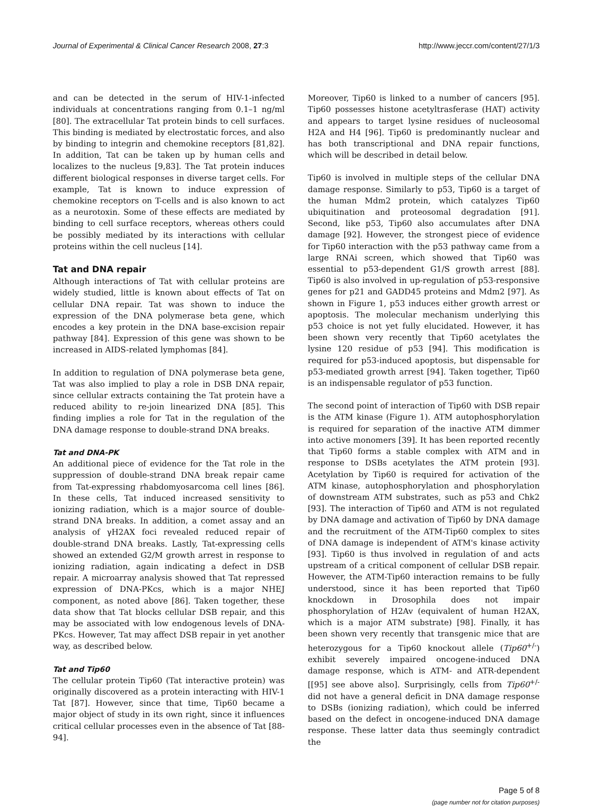Journal of Experimental & Clinical Cancer Research 2008, 27:3 http://www.jeccr.com/content/27/1/3
and can be detected in the serum of HIV-1-infected individuals at concentrations ranging from 0.1–1 ng/ml [80]. The extracellular Tat protein binds to cell surfaces. This binding is mediated by electrostatic forces, and also by binding to integrin and chemokine receptors [81,82]. In addition, Tat can be taken up by human cells and localizes to the nucleus [9,83]. The Tat protein induces different biological responses in diverse target cells. For example, Tat is known to induce expression of chemokine receptors on T-cells and is also known to act as a neurotoxin. Some of these effects are mediated by binding to cell surface receptors, whereas others could be possibly mediated by its interactions with cellular proteins within the cell nucleus [14].
Tat and DNA repair
Although interactions of Tat with cellular proteins are widely studied, little is known about effects of Tat on cellular DNA repair. Tat was shown to induce the expression of the DNA polymerase beta gene, which encodes a key protein in the DNA base-excision repair pathway [84]. Expression of this gene was shown to be increased in AIDS-related lymphomas [84].
In addition to regulation of DNA polymerase beta gene, Tat was also implied to play a role in DSB DNA repair, since cellular extracts containing the Tat protein have a reduced ability to re-join linearized DNA [85]. This finding implies a role for Tat in the regulation of the DNA damage response to double-strand DNA breaks.
Tat and DNA-PK
An additional piece of evidence for the Tat role in the suppression of double-strand DNA break repair came from Tat-expressing rhabdomyosarcoma cell lines [86]. In these cells, Tat induced increased sensitivity to ionizing radiation, which is a major source of double-strand DNA breaks. In addition, a comet assay and an analysis of γH2AX foci revealed reduced repair of double-strand DNA breaks. Lastly, Tat-expressing cells showed an extended G2/M growth arrest in response to ionizing radiation, again indicating a defect in DSB repair. A microarray analysis showed that Tat repressed expression of DNA-PKcs, which is a major NHEJ component, as noted above [86]. Taken together, these data show that Tat blocks cellular DSB repair, and this may be associated with low endogenous levels of DNA-PKcs. However, Tat may affect DSB repair in yet another way, as described below.
Tat and Tip60
The cellular protein Tip60 (Tat interactive protein) was originally discovered as a protein interacting with HIV-1 Tat [87]. However, since that time, Tip60 became a major object of study in its own right, since it influences critical cellular processes even in the absence of Tat [88-94].
Moreover, Tip60 is linked to a number of cancers [95]. Tip60 possesses histone acetyltrasferase (HAT) activity and appears to target lysine residues of nucleosomal H2A and H4 [96]. Tip60 is predominantly nuclear and has both transcriptional and DNA repair functions, which will be described in detail below.
Tip60 is involved in multiple steps of the cellular DNA damage response. Similarly to p53, Tip60 is a target of the human Mdm2 protein, which catalyzes Tip60 ubiquitination and proteosomal degradation [91]. Second, like p53, Tip60 also accumulates after DNA damage [92]. However, the strongest piece of evidence for Tip60 interaction with the p53 pathway came from a large RNAi screen, which showed that Tip60 was essential to p53-dependent G1/S growth arrest [88]. Tip60 is also involved in up-regulation of p53-responsive genes for p21 and GADD45 proteins and Mdm2 [97]. As shown in Figure 1, p53 induces either growth arrest or apoptosis. The molecular mechanism underlying this p53 choice is not yet fully elucidated. However, it has been shown very recently that Tip60 acetylates the lysine 120 residue of p53 [94]. This modification is required for p53-induced apoptosis, but dispensable for p53-mediated growth arrest [94]. Taken together, Tip60 is an indispensable regulator of p53 function.
The second point of interaction of Tip60 with DSB repair is the ATM kinase (Figure 1). ATM autophosphorylation is required for separation of the inactive ATM dimmer into active monomers [39]. It has been reported recently that Tip60 forms a stable complex with ATM and in response to DSBs acetylates the ATM protein [93]. Acetylation by Tip60 is required for activation of the ATM kinase, autophosphorylation and phosphorylation of downstream ATM substrates, such as p53 and Chk2 [93]. The interaction of Tip60 and ATM is not regulated by DNA damage and activation of Tip60 by DNA damage and the recruitment of the ATM-Tip60 complex to sites of DNA damage is independent of ATM's kinase activity [93]. Tip60 is thus involved in regulation of and acts upstream of a critical component of cellular DSB repair. However, the ATM-Tip60 interaction remains to be fully understood, since it has been reported that Tip60 knockdown in Drosophila does not impair phosphorylation of H2Av (equivalent of human H2AX, which is a major ATM substrate) [98]. Finally, it has been shown very recently that transgenic mice that are heterozygous for a Tip60 knockout allele (Tip60<sup>+/-</sup>) exhibit severely impaired oncogene-induced DNA damage response, which is ATM- and ATR-dependent [[95] see above also]. Surprisingly, cells from Tip60<sup>+/-</sup> did not have a general deficit in DNA damage response to DSBs (ionizing radiation), which could be inferred based on the defect in oncogene-induced DNA damage response. These latter data thus seemingly contradict the
Page 5 of 8
(page number not for citation purposes)